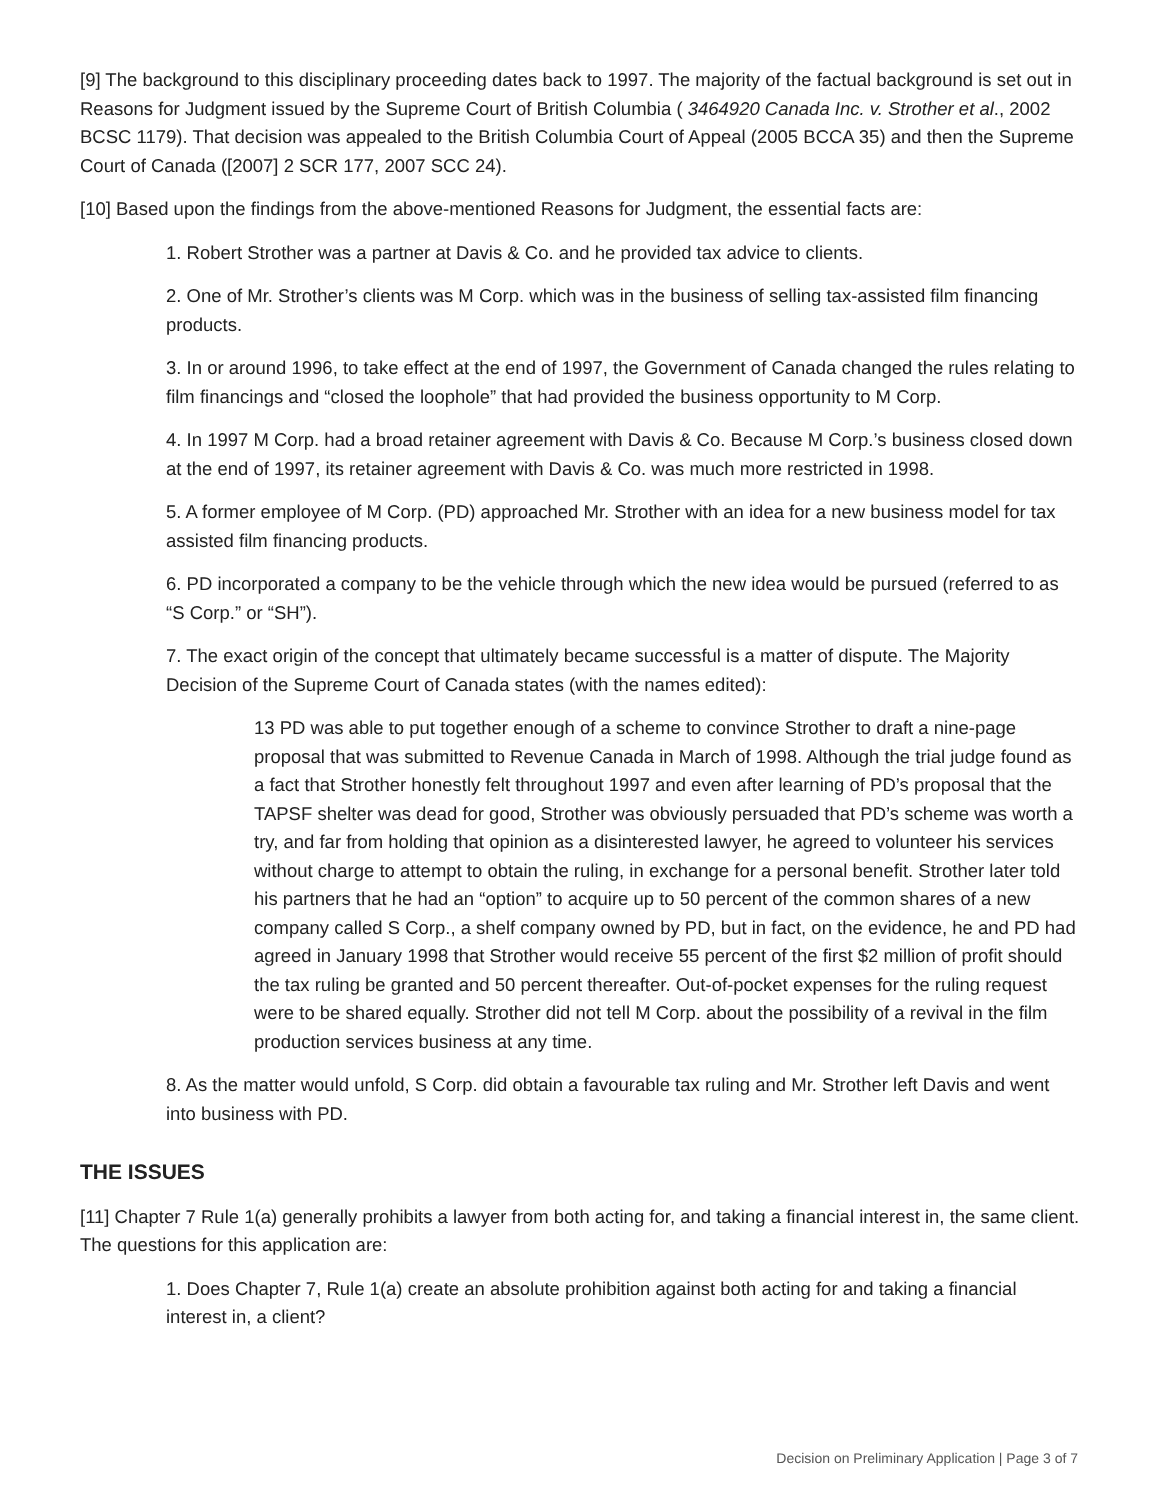[9] The background to this disciplinary proceeding dates back to 1997. The majority of the factual background is set out in Reasons for Judgment issued by the Supreme Court of British Columbia ( 3464920 Canada Inc. v. Strother et al., 2002 BCSC 1179). That decision was appealed to the British Columbia Court of Appeal (2005 BCCA 35) and then the Supreme Court of Canada ([2007] 2 SCR 177, 2007 SCC 24).
[10] Based upon the findings from the above-mentioned Reasons for Judgment, the essential facts are:
1. Robert Strother was a partner at Davis & Co. and he provided tax advice to clients.
2. One of Mr. Strother’s clients was M Corp. which was in the business of selling tax-assisted film financing products.
3. In or around 1996, to take effect at the end of 1997, the Government of Canada changed the rules relating to film financings and “closed the loophole” that had provided the business opportunity to M Corp.
4. In 1997 M Corp. had a broad retainer agreement with Davis & Co. Because M Corp.’s business closed down at the end of 1997, its retainer agreement with Davis & Co. was much more restricted in 1998.
5. A former employee of M Corp. (PD) approached Mr. Strother with an idea for a new business model for tax assisted film financing products.
6. PD incorporated a company to be the vehicle through which the new idea would be pursued (referred to as “S Corp.” or “SH”).
7. The exact origin of the concept that ultimately became successful is a matter of dispute. The Majority Decision of the Supreme Court of Canada states (with the names edited):
13 PD was able to put together enough of a scheme to convince Strother to draft a nine-page proposal that was submitted to Revenue Canada in March of 1998. Although the trial judge found as a fact that Strother honestly felt throughout 1997 and even after learning of PD’s proposal that the TAPSF shelter was dead for good, Strother was obviously persuaded that PD’s scheme was worth a try, and far from holding that opinion as a disinterested lawyer, he agreed to volunteer his services without charge to attempt to obtain the ruling, in exchange for a personal benefit. Strother later told his partners that he had an “option” to acquire up to 50 percent of the common shares of a new company called S Corp., a shelf company owned by PD, but in fact, on the evidence, he and PD had agreed in January 1998 that Strother would receive 55 percent of the first $2 million of profit should the tax ruling be granted and 50 percent thereafter. Out-of-pocket expenses for the ruling request were to be shared equally. Strother did not tell M Corp. about the possibility of a revival in the film production services business at any time.
8. As the matter would unfold, S Corp. did obtain a favourable tax ruling and Mr. Strother left Davis and went into business with PD.
THE ISSUES
[11] Chapter 7 Rule 1(a) generally prohibits a lawyer from both acting for, and taking a financial interest in, the same client. The questions for this application are:
1. Does Chapter 7, Rule 1(a) create an absolute prohibition against both acting for and taking a financial interest in, a client?
Decision on Preliminary Application | Page 3 of 7